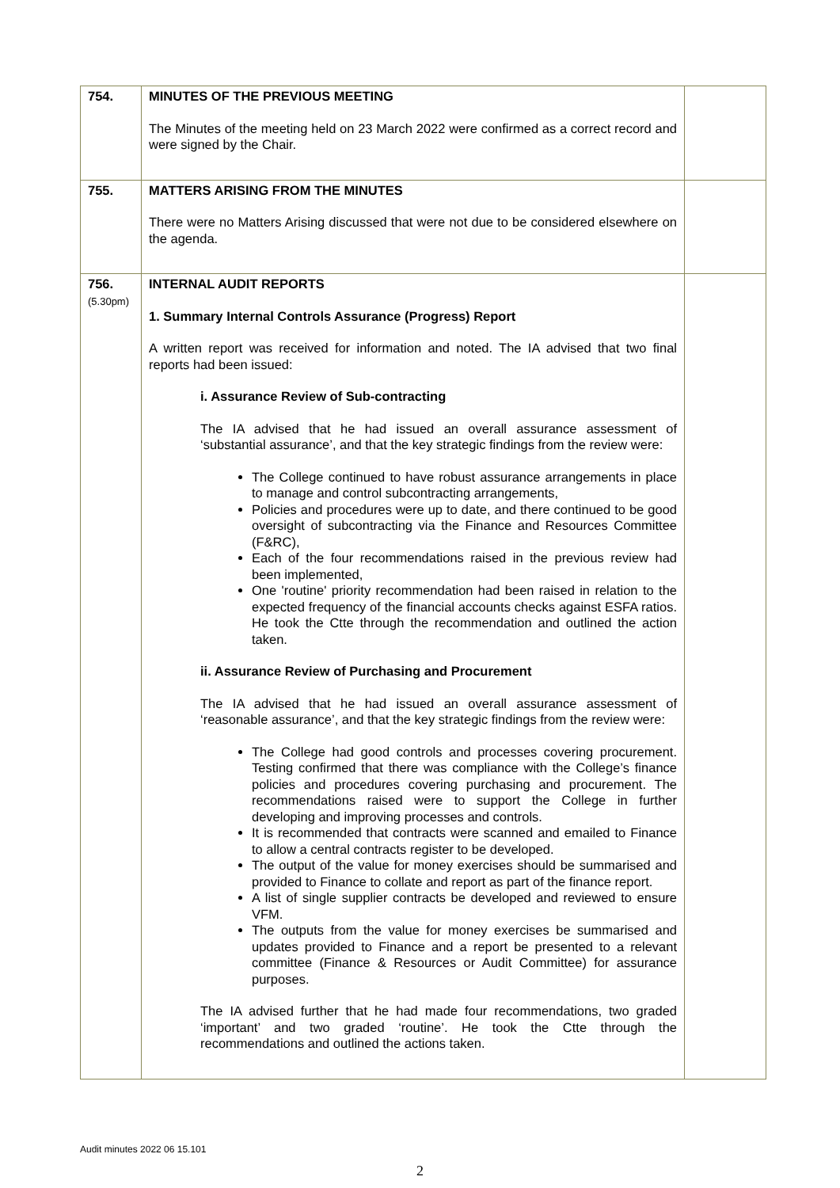| 754. | MINUTES OF THE PREVIOUS MEETING The Minutes of the meeting held on 23 March 2022 were confirmed as a correct record and were signed by the Chair. | |
| 755. | MATTERS ARISING FROM THE MINUTES There were no Matters Arising discussed that were not due to be considered elsewhere on the agenda. | |
| 756. (5.30pm) | INTERNAL AUDIT REPORTS 1. Summary Internal Controls Assurance (Progress) Report A written report was received for information and noted. The IA advised that two final reports had been issued: i. Assurance Review of Sub-contracting The IA advised that he had issued an overall assurance assessment of ‘substantial assurance’, and that the key strategic findings from the review were: The College continued to have robust assurance arrangements in place to manage and control subcontracting arrangements, Policies and procedures were up to date, and there continued to be good oversight of subcontracting via the Finance and Resources Committee (F&RC), Each of the four recommendations raised in the previous review had been implemented, One 'routine' priority recommendation had been raised in relation to the expected frequency of the financial accounts checks against ESFA ratios. He took the Ctte through the recommendation and outlined the action taken. ii. Assurance Review of Purchasing and Procurement The IA advised that he had issued an overall assurance assessment of ‘reasonable assurance’, and that the key strategic findings from the review were: The College had good controls and processes covering procurement. Testing confirmed that there was compliance with the College’s finance policies and procedures covering purchasing and procurement. The recommendations raised were to support the College in further developing and improving processes and controls. It is recommended that contracts were scanned and emailed to Finance to allow a central contracts register to be developed. The output of the value for money exercises should be summarised and provided to Finance to collate and report as part of the finance report. A list of single supplier contracts be developed and reviewed to ensure VFM. The outputs from the value for money exercises be summarised and updates provided to Finance and a report be presented to a relevant committee (Finance & Resources or Audit Committee) for assurance purposes. The IA advised further that he had made four recommendations, two graded ‘important’ and two graded ‘routine’. He took the Ctte through the recommendations and outlined the actions taken. | |
Audit minutes 2022 06 15.101
2